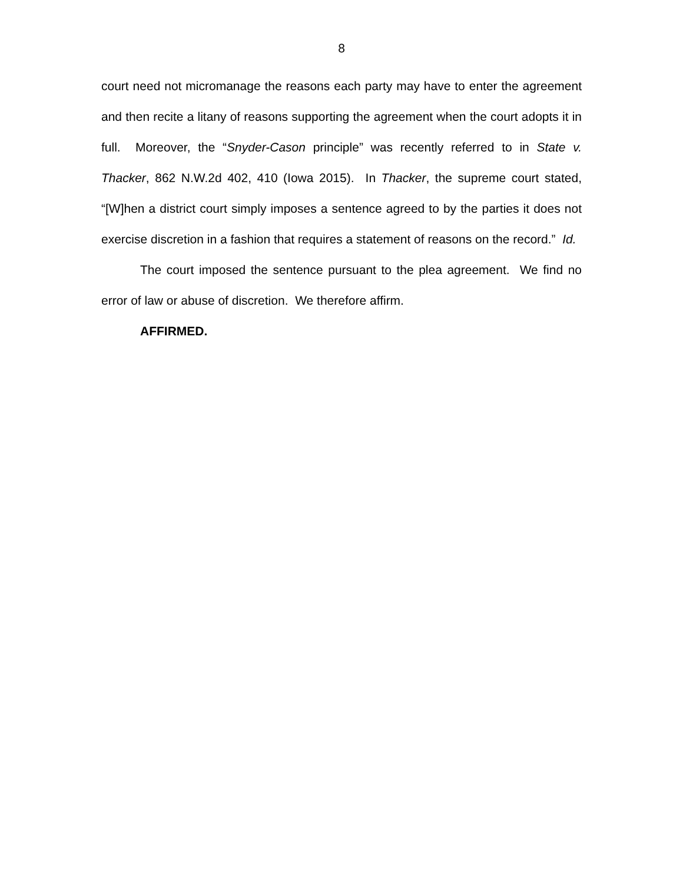8
court need not micromanage the reasons each party may have to enter the agreement and then recite a litany of reasons supporting the agreement when the court adopts it in full. Moreover, the “Snyder-Cason principle” was recently referred to in State v. Thacker, 862 N.W.2d 402, 410 (Iowa 2015). In Thacker, the supreme court stated, “[W]hen a district court simply imposes a sentence agreed to by the parties it does not exercise discretion in a fashion that requires a statement of reasons on the record.” Id.
The court imposed the sentence pursuant to the plea agreement. We find no error of law or abuse of discretion. We therefore affirm.
AFFIRMED.